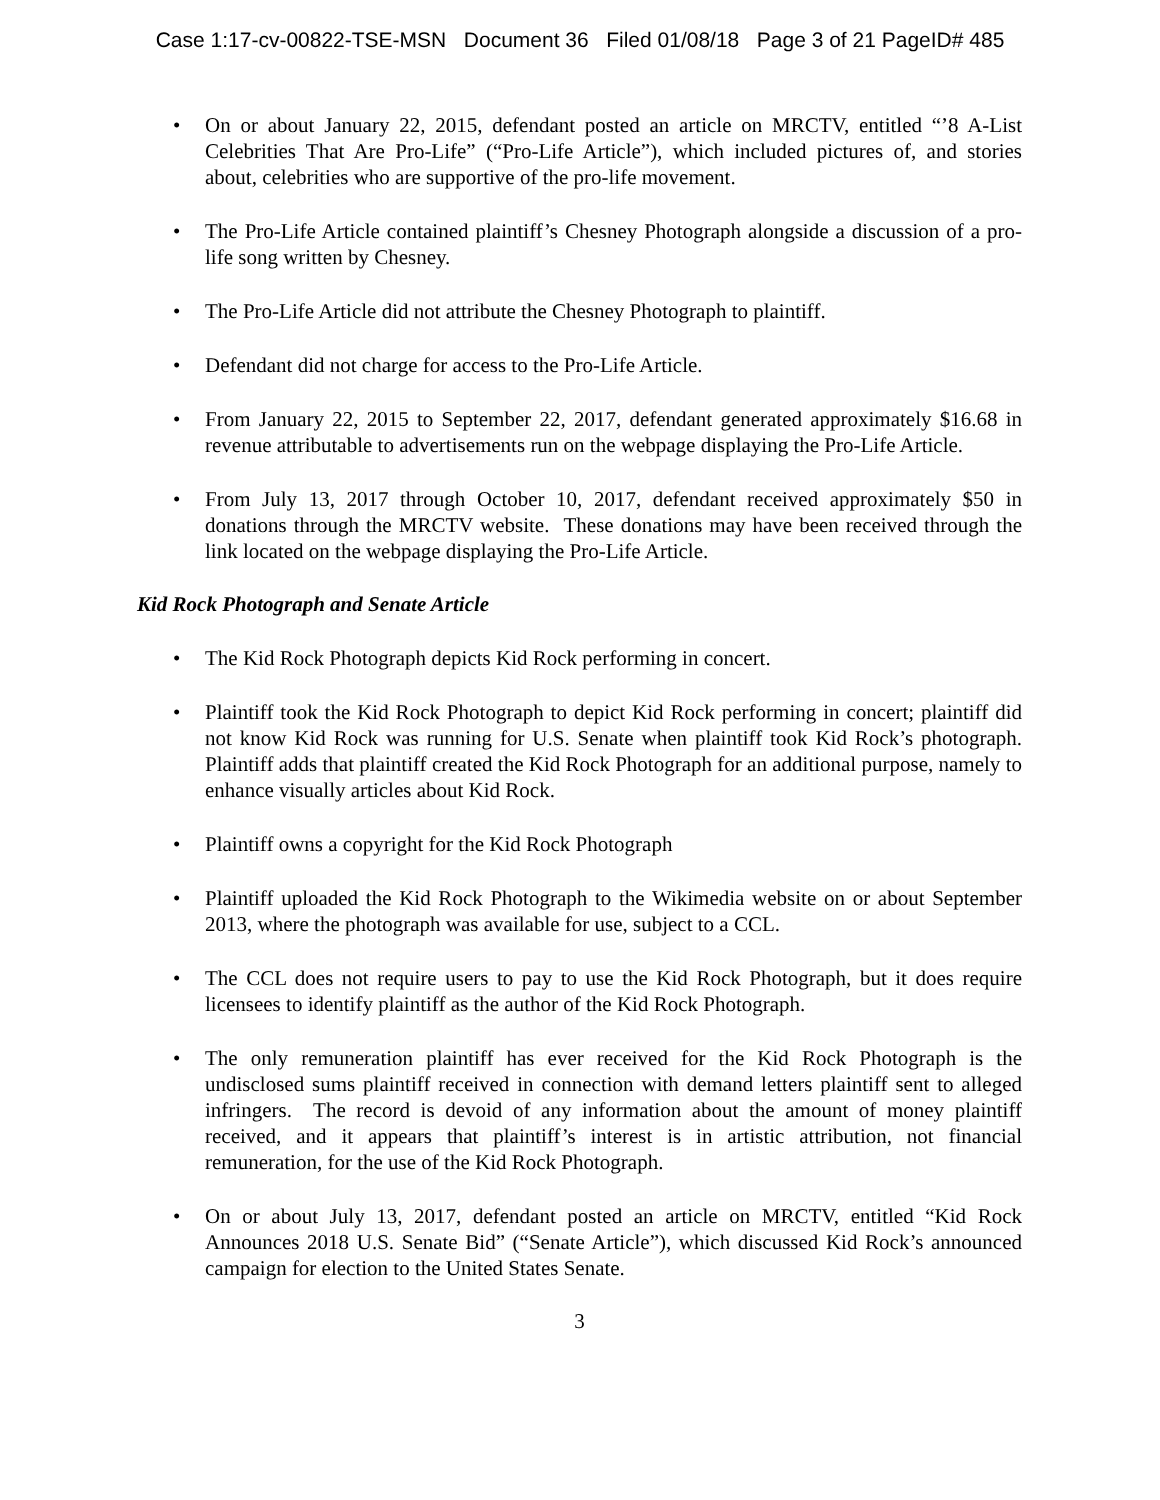Case 1:17-cv-00822-TSE-MSN Document 36 Filed 01/08/18 Page 3 of 21 PageID# 485
• On or about January 22, 2015, defendant posted an article on MRCTV, entitled “’8 A-List Celebrities That Are Pro-Life” (“Pro-Life Article”), which included pictures of, and stories about, celebrities who are supportive of the pro-life movement.
• The Pro-Life Article contained plaintiff’s Chesney Photograph alongside a discussion of a pro-life song written by Chesney.
• The Pro-Life Article did not attribute the Chesney Photograph to plaintiff.
• Defendant did not charge for access to the Pro-Life Article.
• From January 22, 2015 to September 22, 2017, defendant generated approximately $16.68 in revenue attributable to advertisements run on the webpage displaying the Pro-Life Article.
• From July 13, 2017 through October 10, 2017, defendant received approximately $50 in donations through the MRCTV website. These donations may have been received through the link located on the webpage displaying the Pro-Life Article.
Kid Rock Photograph and Senate Article
• The Kid Rock Photograph depicts Kid Rock performing in concert.
• Plaintiff took the Kid Rock Photograph to depict Kid Rock performing in concert; plaintiff did not know Kid Rock was running for U.S. Senate when plaintiff took Kid Rock’s photograph. Plaintiff adds that plaintiff created the Kid Rock Photograph for an additional purpose, namely to enhance visually articles about Kid Rock.
• Plaintiff owns a copyright for the Kid Rock Photograph
• Plaintiff uploaded the Kid Rock Photograph to the Wikimedia website on or about September 2013, where the photograph was available for use, subject to a CCL.
• The CCL does not require users to pay to use the Kid Rock Photograph, but it does require licensees to identify plaintiff as the author of the Kid Rock Photograph.
• The only remuneration plaintiff has ever received for the Kid Rock Photograph is the undisclosed sums plaintiff received in connection with demand letters plaintiff sent to alleged infringers. The record is devoid of any information about the amount of money plaintiff received, and it appears that plaintiff’s interest is in artistic attribution, not financial remuneration, for the use of the Kid Rock Photograph.
• On or about July 13, 2017, defendant posted an article on MRCTV, entitled “Kid Rock Announces 2018 U.S. Senate Bid” (“Senate Article”), which discussed Kid Rock’s announced campaign for election to the United States Senate.
3